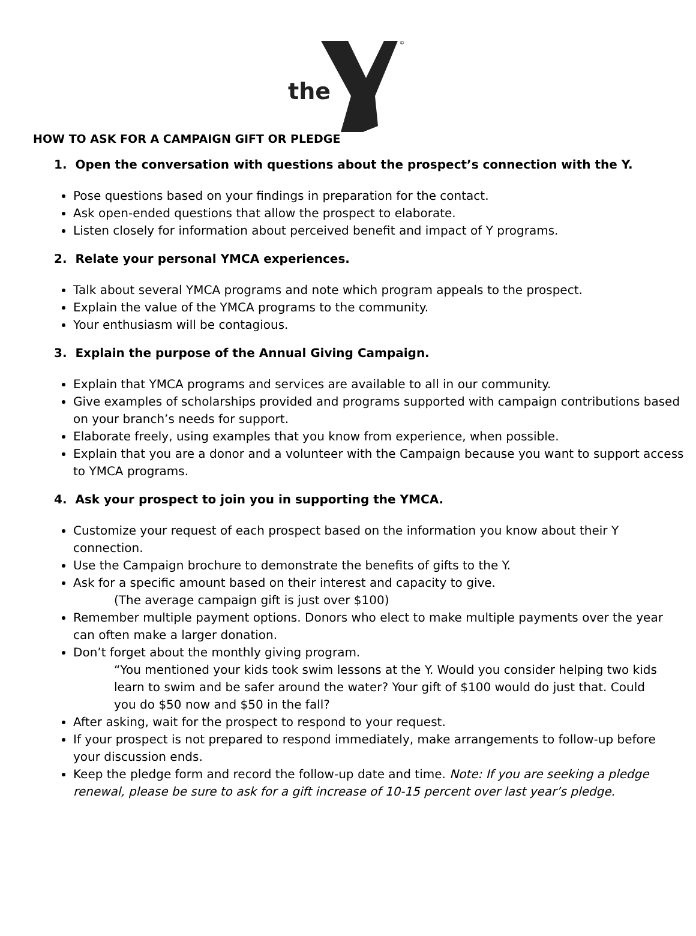the
©
HOW TO ASK FOR A CAMPAIGN GIFT OR PLEDGE
1. Open the conversation with questions about the prospect’s connection with the Y.
Pose questions based on your findings in preparation for the contact.
Ask open-ended questions that allow the prospect to elaborate.
Listen closely for information about perceived benefit and impact of Y programs.
2. Relate your personal YMCA experiences.
Talk about several YMCA programs and note which program appeals to the prospect.
Explain the value of the YMCA programs to the community.
Your enthusiasm will be contagious.
3. Explain the purpose of the Annual Giving Campaign.
Explain that YMCA programs and services are available to all in our community.
Give examples of scholarships provided and programs supported with campaign contributions based on your branch’s needs for support.
Elaborate freely, using examples that you know from experience, when possible.
Explain that you are a donor and a volunteer with the Campaign because you want to support access to YMCA programs.
4. Ask your prospect to join you in supporting the YMCA.
Customize your request of each prospect based on the information you know about their Y connection.
Use the Campaign brochure to demonstrate the benefits of gifts to the Y.
Ask for a specific amount based on their interest and capacity to give.
(The average campaign gift is just over $100)
Remember multiple payment options. Donors who elect to make multiple payments over the year can often make a larger donation.
Don’t forget about the monthly giving program.
“You mentioned your kids took swim lessons at the Y. Would you consider helping two kids learn to swim and be safer around the water? Your gift of $100 would do just that. Could you do $50 now and $50 in the fall?
After asking, wait for the prospect to respond to your request.
If your prospect is not prepared to respond immediately, make arrangements to follow-up before your discussion ends.
Keep the pledge form and record the follow-up date and time. Note: If you are seeking a pledge renewal, please be sure to ask for a gift increase of 10-15 percent over last year’s pledge.